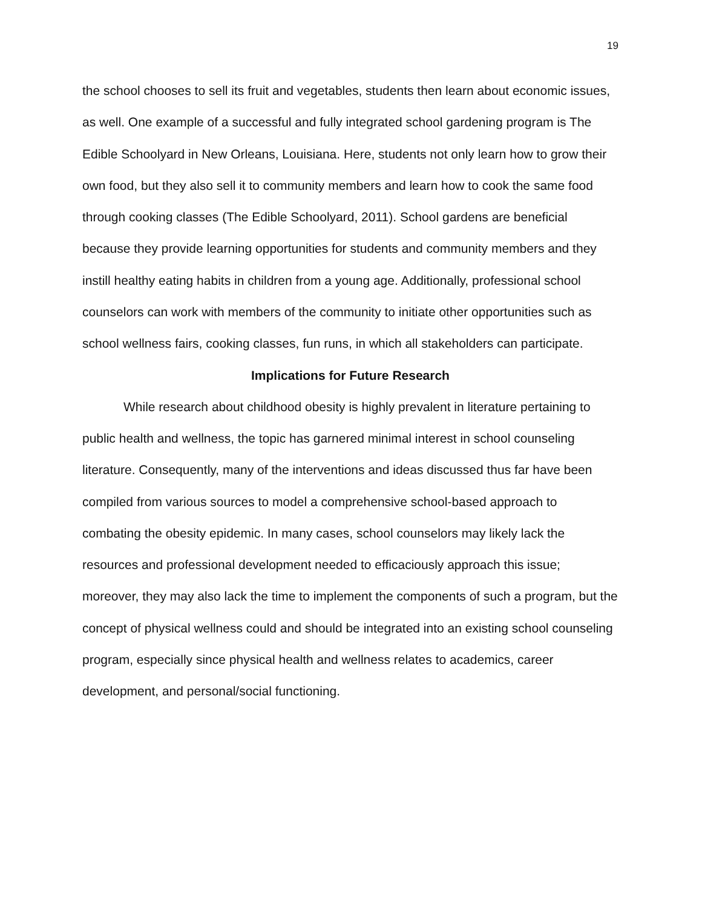19
the school chooses to sell its fruit and vegetables, students then learn about economic issues, as well. One example of a successful and fully integrated school gardening program is The Edible Schoolyard in New Orleans, Louisiana. Here, students not only learn how to grow their own food, but they also sell it to community members and learn how to cook the same food through cooking classes (The Edible Schoolyard, 2011). School gardens are beneficial because they provide learning opportunities for students and community members and they instill healthy eating habits in children from a young age. Additionally, professional school counselors can work with members of the community to initiate other opportunities such as school wellness fairs, cooking classes, fun runs, in which all stakeholders can participate.
Implications for Future Research
While research about childhood obesity is highly prevalent in literature pertaining to public health and wellness, the topic has garnered minimal interest in school counseling literature. Consequently, many of the interventions and ideas discussed thus far have been compiled from various sources to model a comprehensive school-based approach to combating the obesity epidemic. In many cases, school counselors may likely lack the resources and professional development needed to efficaciously approach this issue; moreover, they may also lack the time to implement the components of such a program, but the concept of physical wellness could and should be integrated into an existing school counseling program, especially since physical health and wellness relates to academics, career development, and personal/social functioning.